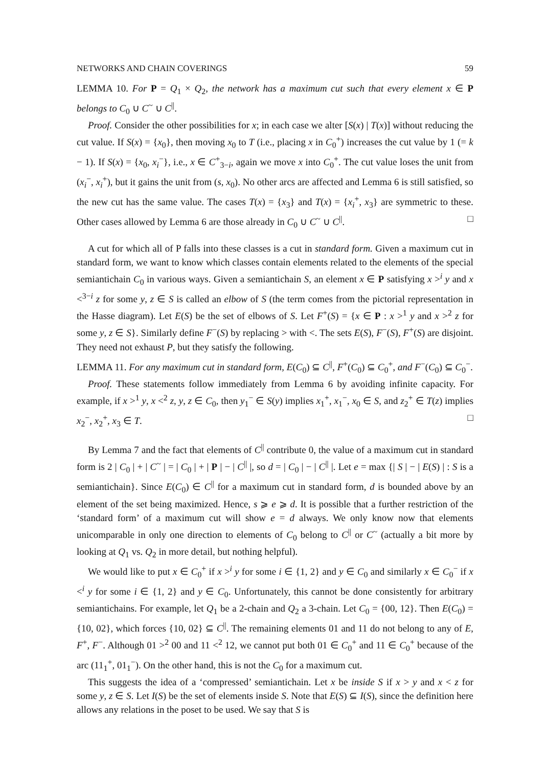NETWORKS AND CHAIN COVERINGS 59
LEMMA 10. For P = Q<sub>1</sub> × Q<sub>2</sub>, the network has a maximum cut such that every element x ∈ P belongs to C<sub>0</sub> ∪ C<sup>~</sup> ∪ C<sup>||</sup>.
Proof. Consider the other possibilities for x; in each case we alter [S(x) | T(x)] without reducing the cut value. If S(x) = {x<sub>0</sub>}, then moving x<sub>0</sub> to T (i.e., placing x in C<sub>0</sub><sup>+</sup>) increases the cut value by 1 (= k − 1). If S(x) = {x<sub>0</sub>, x<sub>i</sub><sup>−</sup>}, i.e., x ∈ C<sup>+</sup><sub>3−i</sub>, again we move x into C<sub>0</sub><sup>+</sup>. The cut value loses the unit from (x<sub>i</sub><sup>−</sup>, x<sub>i</sub><sup>+</sup>), but it gains the unit from (s, x<sub>0</sub>). No other arcs are affected and Lemma 6 is still satisfied, so the new cut has the same value. The cases T(x) = {x<sub>3</sub>} and T(x) = {x<sub>i</sub><sup>+</sup>, x<sub>3</sub>} are symmetric to these. Other cases allowed by Lemma 6 are those already in C<sub>0</sub> ∪ C<sup>~</sup> ∪ C<sup>||</sup>. □
A cut for which all of P falls into these classes is a cut in standard form. Given a maximum cut in standard form, we want to know which classes contain elements related to the elements of the special semiantichain C<sub>0</sub> in various ways. Given a semiantichain S, an element x ∈ P satisfying x ><sup>i</sup> y and x <<sup>3−i</sup> z for some y, z ∈ S is called an elbow of S (the term comes from the pictorial representation in the Hasse diagram). Let E(S) be the set of elbows of S. Let F<sup>+</sup>(S) = {x ∈ P : x ><sup>1</sup> y and x ><sup>2</sup> z for some y, z ∈ S}. Similarly define F<sup>−</sup>(S) by replacing > with <. The sets E(S), F<sup>−</sup>(S), F<sup>+</sup>(S) are disjoint. They need not exhaust P, but they satisfy the following.
LEMMA 11. For any maximum cut in standard form, E(C<sub>0</sub>) ⊆ C<sup>||</sup>, F<sup>+</sup>(C<sub>0</sub>) ⊆ C<sub>0</sub><sup>+</sup>, and F<sup>−</sup>(C<sub>0</sub>) ⊆ C<sub>0</sub><sup>−</sup>.
Proof. These statements follow immediately from Lemma 6 by avoiding infinite capacity. For example, if x ><sup>1</sup> y, x <<sup>2</sup> z, y, z ∈ C<sub>0</sub>, then y<sub>1</sub><sup>−</sup> ∈ S(y) implies x<sub>1</sub><sup>+</sup>, x<sub>1</sub><sup>−</sup>, x<sub>0</sub> ∈ S, and z<sub>2</sub><sup>+</sup> ∈ T(z) implies x<sub>2</sub><sup>−</sup>, x<sub>2</sub><sup>+</sup>, x<sub>3</sub> ∈ T. □
By Lemma 7 and the fact that elements of C<sup>||</sup> contribute 0, the value of a maximum cut in standard form is 2 | C<sub>0</sub> | + | C<sup>~</sup> | = | C<sub>0</sub> | + | P | − | C<sup>||</sup> |, so d = | C<sub>0</sub> | − | C<sup>||</sup> |. Let e = max {| S | − | E(S) | : S is a semiantichain}. Since E(C<sub>0</sub>) ∈ C<sup>||</sup> for a maximum cut in standard form, d is bounded above by an element of the set being maximized. Hence, s ⩾ e ⩾ d. It is possible that a further restriction of the ‘standard form’ of a maximum cut will show e = d always. We only know now that elements unicomparable in only one direction to elements of C<sub>0</sub> belong to C<sup>||</sup> or C<sup>~</sup> (actually a bit more by looking at Q<sub>1</sub> vs. Q<sub>2</sub> in more detail, but nothing helpful).
We would like to put x ∈ C<sub>0</sub><sup>+</sup> if x ><sup>i</sup> y for some i ∈ {1, 2} and y ∈ C<sub>0</sub> and similarly x ∈ C<sub>0</sub><sup>−</sup> if x <<sup>i</sup> y for some i ∈ {1, 2} and y ∈ C<sub>0</sub>. Unfortunately, this cannot be done consistently for arbitrary semiantichains. For example, let Q<sub>1</sub> be a 2-chain and Q<sub>2</sub> a 3-chain. Let C<sub>0</sub> = {00, 12}. Then E(C<sub>0</sub>) = {10, 02}, which forces {10, 02} ⊆ C<sup>||</sup>. The remaining elements 01 and 11 do not belong to any of E, F<sup>+</sup>, F<sup>−</sup>. Although 01 ><sup>2</sup> 00 and 11 <<sup>2</sup> 12, we cannot put both 01 ∈ C<sub>0</sub><sup>+</sup> and 11 ∈ C<sub>0</sub><sup>+</sup> because of the arc (11<sub>1</sub><sup>+</sup>, 01<sub>1</sub><sup>−</sup>). On the other hand, this is not the C<sub>0</sub> for a maximum cut.
This suggests the idea of a ‘compressed’ semiantichain. Let x be inside S if x > y and x < z for some y, z ∈ S. Let I(S) be the set of elements inside S. Note that E(S) ⊆ I(S), since the definition here allows any relations in the poset to be used. We say that S is